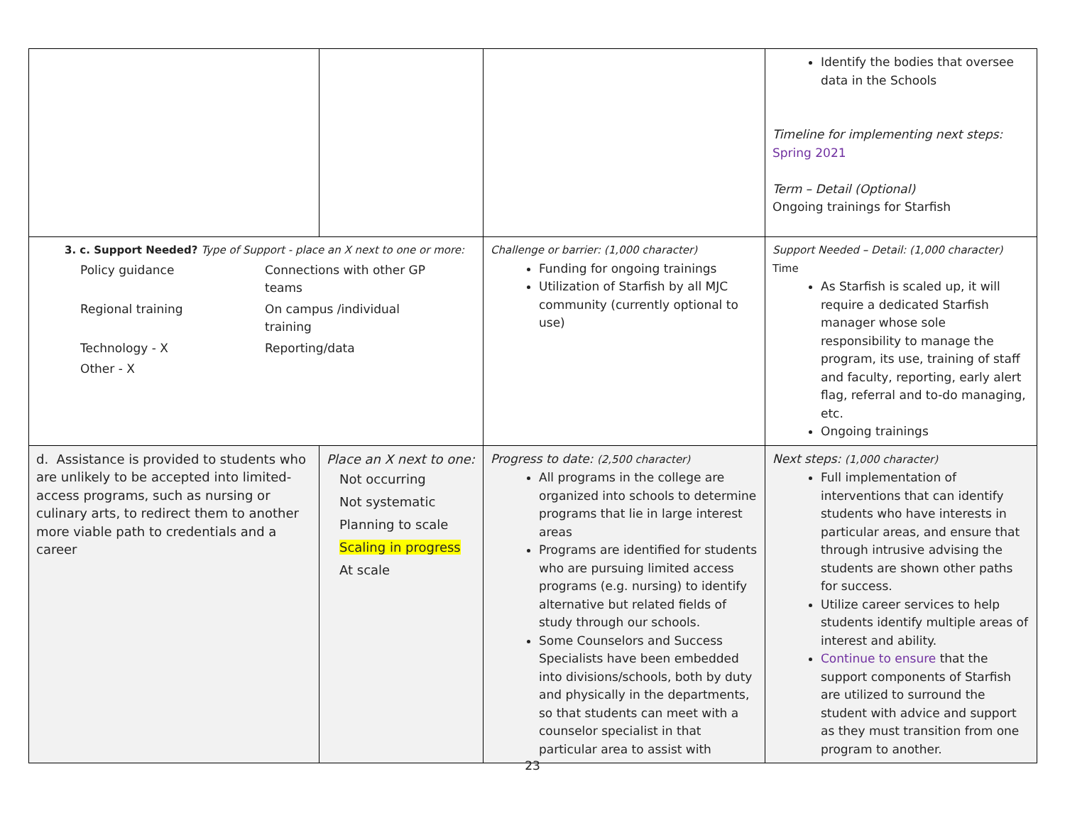| | | | Identify the bodies that oversee data in the Schools Timeline for implementing next steps: Spring 2021 Term – Detail (Optional) Ongoing trainings for Starfish |
| 3. c. Support Needed? Type of Support - place an X next to one or more: / Policy guidance / Connections with other GP teams / / Regional training / On campus /individual training / / Technology - X / Reporting/data / / Other - X / / | | Challenge or barrier: (1,000 character) Funding for ongoing trainings Utilization of Starfish by all MJC community (currently optional to use) | Support Needed – Detail: (1,000 character) Time As Starfish is scaled up, it will require a dedicated Starfish manager whose sole responsibility to manage the program, its use, training of staff and faculty, reporting, early alert flag, referral and to-do managing, etc. Ongoing trainings |
| d. Assistance is provided to students who are unlikely to be accepted into limited-access programs, such as nursing or culinary arts, to redirect them to another more viable path to credentials and a career | Place an X next to one: Not occurring Not systematic Planning to scale Scaling in progress At scale | Progress to date: (2,500 character) All programs in the college are organized into schools to determine programs that lie in large interest areas Programs are identified for students who are pursuing limited access programs (e.g. nursing) to identify alternative but related fields of study through our schools. Some Counselors and Success Specialists have been embedded into divisions/schools, both by duty and physically in the departments, so that students can meet with a counselor specialist in that particular area to assist with | Next steps: (1,000 character) Full implementation of interventions that can identify students who have interests in particular areas, and ensure that through intrusive advising the students are shown other paths for success. Utilize career services to help students identify multiple areas of interest and ability. Continue to ensure that the support components of Starfish are utilized to surround the student with advice and support as they must transition from one program to another. |
23